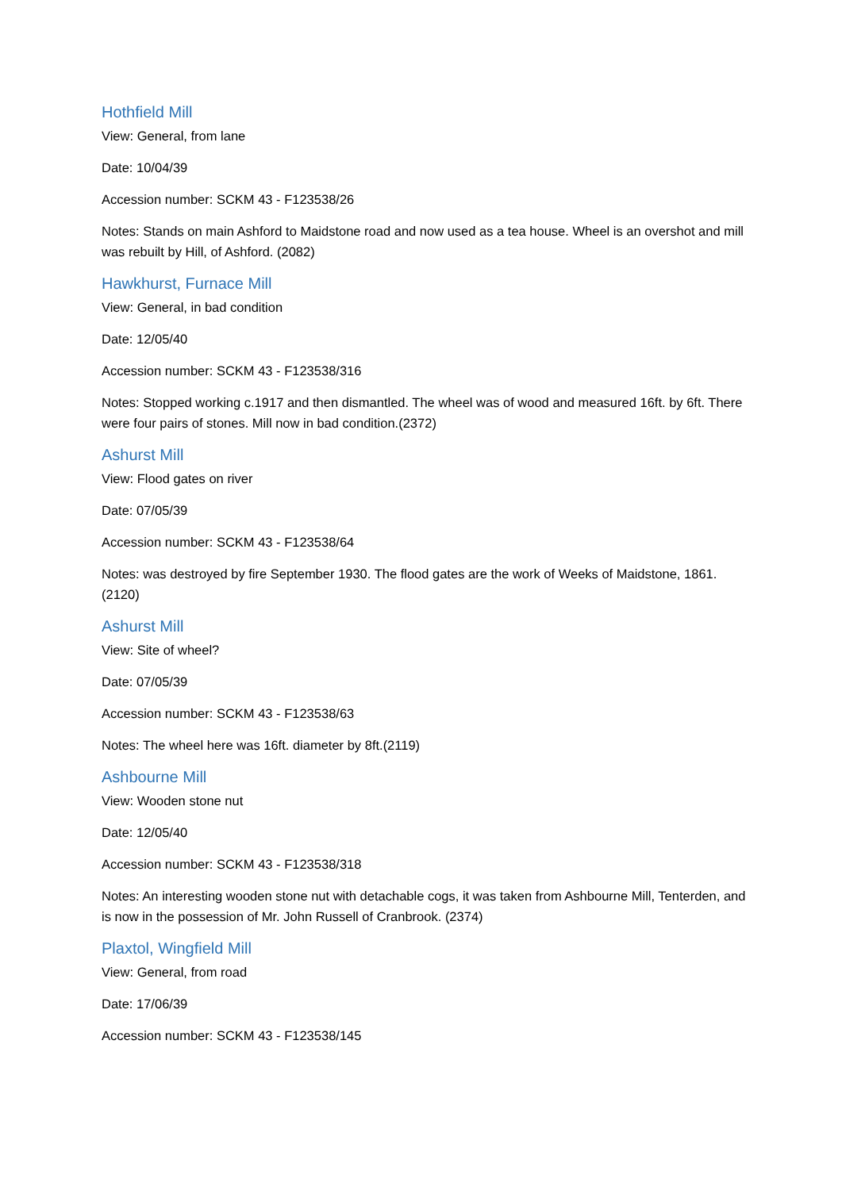Hothfield Mill
View: General, from lane
Date: 10/04/39
Accession number: SCKM 43 - F123538/26
Notes: Stands on main Ashford to Maidstone road and now used as a tea house. Wheel is an overshot and mill was rebuilt by Hill, of Ashford. (2082)
Hawkhurst, Furnace Mill
View: General, in bad condition
Date: 12/05/40
Accession number: SCKM 43 - F123538/316
Notes: Stopped working c.1917 and then dismantled. The wheel was of wood and measured 16ft. by 6ft. There were four pairs of stones. Mill now in bad condition.(2372)
Ashurst Mill
View: Flood gates on river
Date: 07/05/39
Accession number: SCKM 43 - F123538/64
Notes: was destroyed by fire September 1930. The flood gates are the work of Weeks of Maidstone, 1861. (2120)
Ashurst Mill
View: Site of wheel?
Date: 07/05/39
Accession number: SCKM 43 - F123538/63
Notes: The wheel here was 16ft. diameter by 8ft.(2119)
Ashbourne Mill
View: Wooden stone nut
Date: 12/05/40
Accession number: SCKM 43 - F123538/318
Notes: An interesting wooden stone nut with detachable cogs, it was taken from Ashbourne Mill, Tenterden, and is now in the possession of Mr. John Russell of Cranbrook. (2374)
Plaxtol, Wingfield Mill
View: General, from road
Date: 17/06/39
Accession number: SCKM 43 - F123538/145